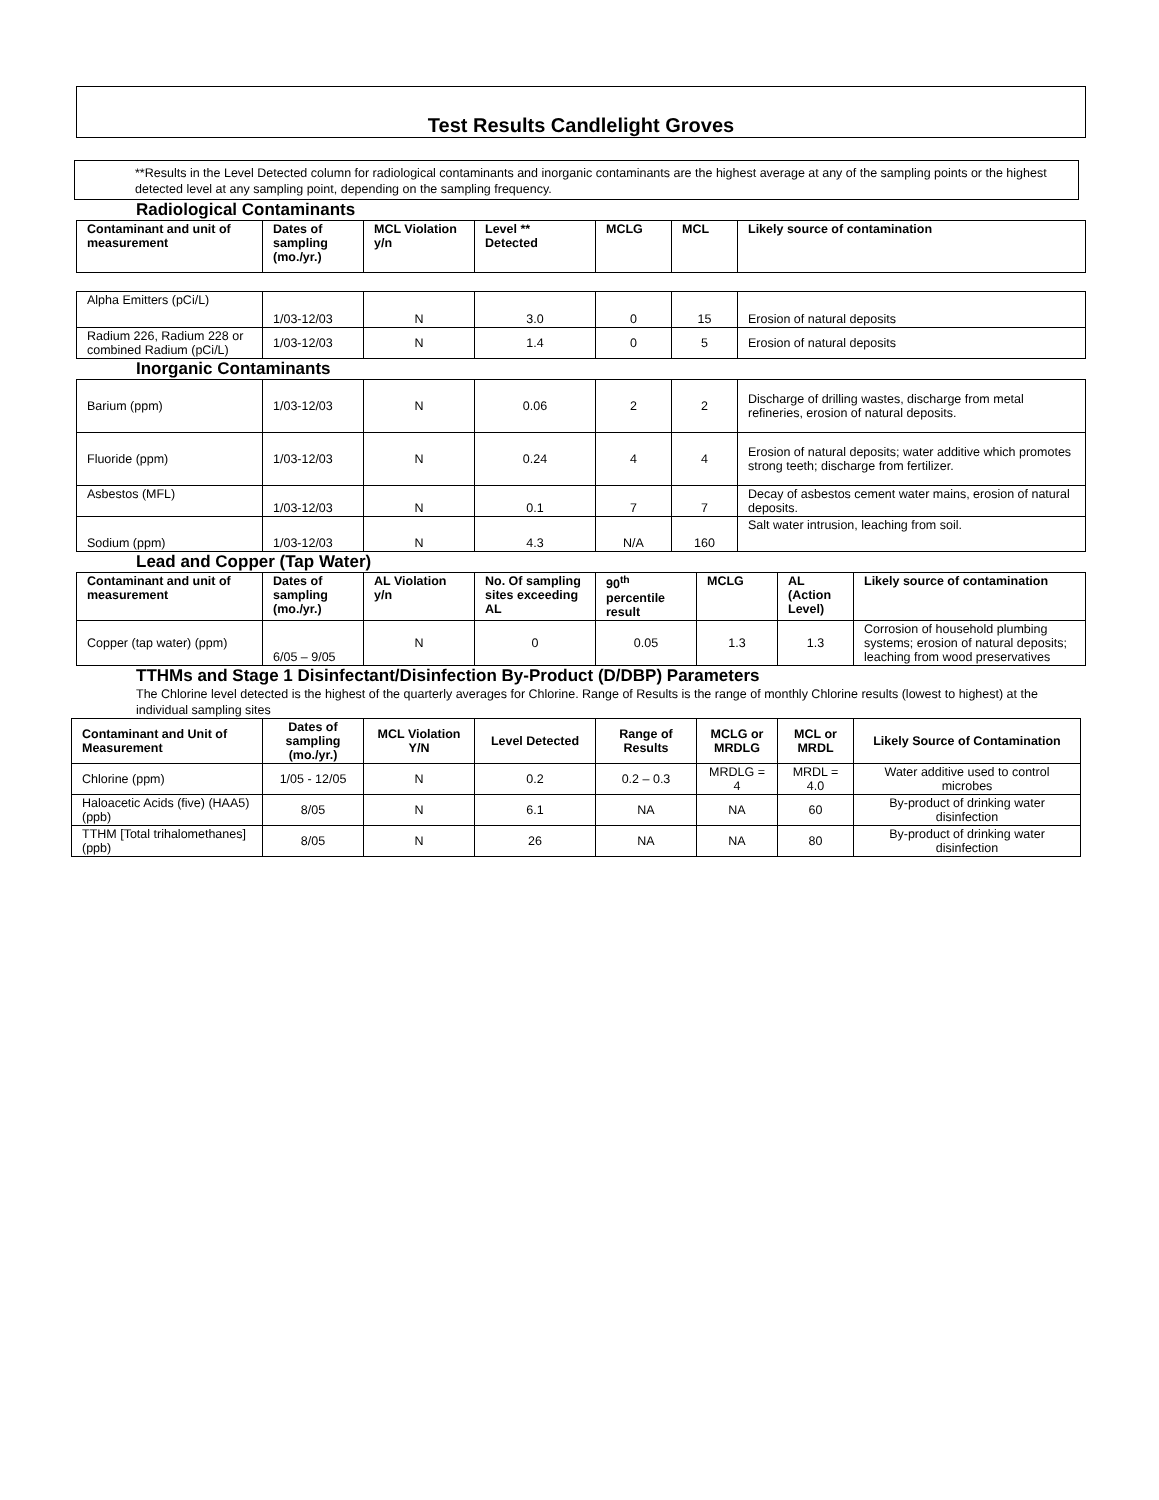Test Results Candlelight Groves
**Results in the Level Detected column for radiological contaminants and inorganic contaminants are the highest average at any of the sampling points or the highest detected level at any sampling point, depending on the sampling frequency.
Radiological Contaminants
| Contaminant and unit of measurement | Dates of sampling (mo./yr.) | MCL Violation y/n | Level ** Detected | MCLG | MCL | Likely source of contamination |
| --- | --- | --- | --- | --- | --- | --- |
| Alpha Emitters (pCi/L) | 1/03-12/03 | N | 3.0 | 0 | 15 | Erosion of natural deposits |
| Radium 226, Radium 228 or combined Radium (pCi/L) | 1/03-12/03 | N | 1.4 | 0 | 5 | Erosion of natural deposits |
Inorganic Contaminants
| Barium (ppm) | 1/03-12/03 | N | 0.06 | 2 | 2 | Discharge of drilling wastes, discharge from metal refineries, erosion of natural deposits. |
| Fluoride (ppm) | 1/03-12/03 | N | 0.24 | 4 | 4 | Erosion of natural deposits; water additive which promotes strong teeth; discharge from fertilizer. |
| Asbestos (MFL) | 1/03-12/03 | N | 0.1 | 7 | 7 | Decay of asbestos cement water mains, erosion of natural deposits. |
| Sodium (ppm) | 1/03-12/03 | N | 4.3 | N/A | 160 | Salt water intrusion, leaching from soil. |
Lead and Copper (Tap Water)
| Contaminant and unit of measurement | Dates of sampling (mo./yr.) | AL Violation y/n | No. Of sampling sites exceeding AL | 90<sup>th</sup> percentile result | MCLG | AL (Action Level) | Likely source of contamination |
| --- | --- | --- | --- | --- | --- | --- | --- |
| Copper (tap water) (ppm) | 6/05 – 9/05 | N | 0 | 0.05 | 1.3 | 1.3 | Corrosion of household plumbing systems; erosion of natural deposits; leaching from wood preservatives |
TTHMs and Stage 1 Disinfectant/Disinfection By-Product (D/DBP) Parameters
The Chlorine level detected is the highest of the quarterly averages for Chlorine. Range of Results is the range of monthly Chlorine results (lowest to highest) at the individual sampling sites
| Contaminant and Unit of Measurement | Dates of sampling (mo./yr.) | MCL Violation Y/N | Level Detected | Range of Results | MCLG or MRDLG | MCL or MRDL | Likely Source of Contamination |
| --- | --- | --- | --- | --- | --- | --- | --- |
| Chlorine (ppm) | 1/05 - 12/05 | N | 0.2 | 0.2 – 0.3 | MRDLG = 4 | MRDL = 4.0 | Water additive used to control microbes |
| Haloacetic Acids (five) (HAA5) (ppb) | 8/05 | N | 6.1 | NA | NA | 60 | By-product of drinking water disinfection |
| TTHM [Total trihalomethanes] (ppb) | 8/05 | N | 26 | NA | NA | 80 | By-product of drinking water disinfection |